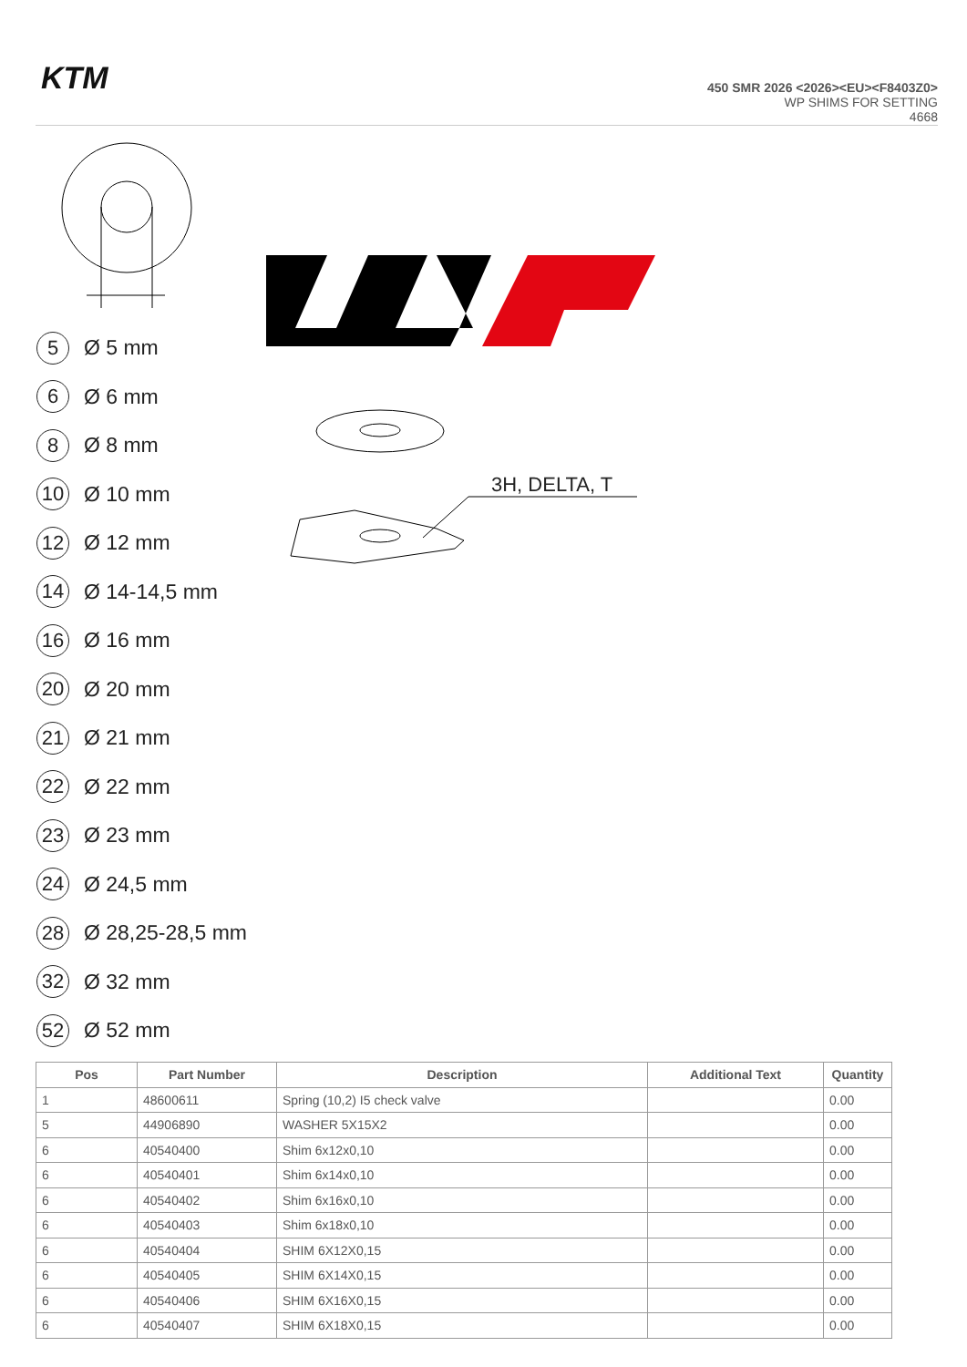KTM
450 SMR 2026 <2026><EU><F8403Z0>
WP SHIMS FOR SETTING
4668
3H, DELTA, T
5 Ø 5 mm
6 Ø 6 mm
8 Ø 8 mm
10 Ø 10 mm
12 Ø 12 mm
14 Ø 14-14,5 mm
16 Ø 16 mm
20 Ø 20 mm
21 Ø 21 mm
22 Ø 22 mm
23 Ø 23 mm
24 Ø 24,5 mm
28 Ø 28,25-28,5 mm
32 Ø 32 mm
52 Ø 52 mm
| Pos | Part Number | Description | Additional Text | Quantity |
| --- | --- | --- | --- | --- |
| 1 | 48600611 | Spring (10,2) I5 check valve | | 0.00 |
| 5 | 44906890 | WASHER 5X15X2 | | 0.00 |
| 6 | 40540400 | Shim 6x12x0,10 | | 0.00 |
| 6 | 40540401 | Shim 6x14x0,10 | | 0.00 |
| 6 | 40540402 | Shim 6x16x0,10 | | 0.00 |
| 6 | 40540403 | Shim 6x18x0,10 | | 0.00 |
| 6 | 40540404 | SHIM 6X12X0,15 | | 0.00 |
| 6 | 40540405 | SHIM 6X14X0,15 | | 0.00 |
| 6 | 40540406 | SHIM 6X16X0,15 | | 0.00 |
| 6 | 40540407 | SHIM 6X18X0,15 | | 0.00 |